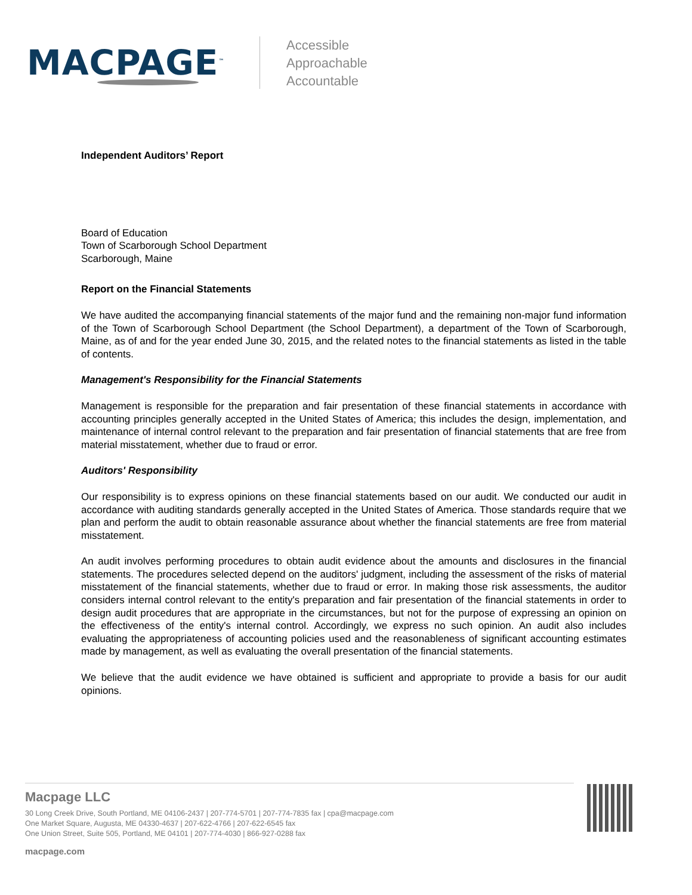MACPAGE<sup>™</sup>
Accessible
Approachable
Accountable
Independent Auditors’ Report
Board of Education
Town of Scarborough School Department
Scarborough, Maine
Report on the Financial Statements
We have audited the accompanying financial statements of the major fund and the remaining non-major fund information of the Town of Scarborough School Department (the School Department), a department of the Town of Scarborough, Maine, as of and for the year ended June 30, 2015, and the related notes to the financial statements as listed in the table of contents.
Management's Responsibility for the Financial Statements
Management is responsible for the preparation and fair presentation of these financial statements in accordance with accounting principles generally accepted in the United States of America; this includes the design, implementation, and maintenance of internal control relevant to the preparation and fair presentation of financial statements that are free from material misstatement, whether due to fraud or error.
Auditors' Responsibility
Our responsibility is to express opinions on these financial statements based on our audit. We conducted our audit in accordance with auditing standards generally accepted in the United States of America. Those standards require that we plan and perform the audit to obtain reasonable assurance about whether the financial statements are free from material misstatement.
An audit involves performing procedures to obtain audit evidence about the amounts and disclosures in the financial statements. The procedures selected depend on the auditors' judgment, including the assessment of the risks of material misstatement of the financial statements, whether due to fraud or error. In making those risk assessments, the auditor considers internal control relevant to the entity's preparation and fair presentation of the financial statements in order to design audit procedures that are appropriate in the circumstances, but not for the purpose of expressing an opinion on the effectiveness of the entity's internal control. Accordingly, we express no such opinion. An audit also includes evaluating the appropriateness of accounting policies used and the reasonableness of significant accounting estimates made by management, as well as evaluating the overall presentation of the financial statements.
We believe that the audit evidence we have obtained is sufficient and appropriate to provide a basis for our audit opinions.
Macpage LLC
30 Long Creek Drive, South Portland, ME 04106-2437 | 207-774-5701 | 207-774-7835 fax | cpa@macpage.com
One Market Square, Augusta, ME 04330-4637 | 207-622-4766 | 207-622-6545 fax
One Union Street, Suite 505, Portland, ME 04101 | 207-774-4030 | 866-927-0288 fax
macpage.com